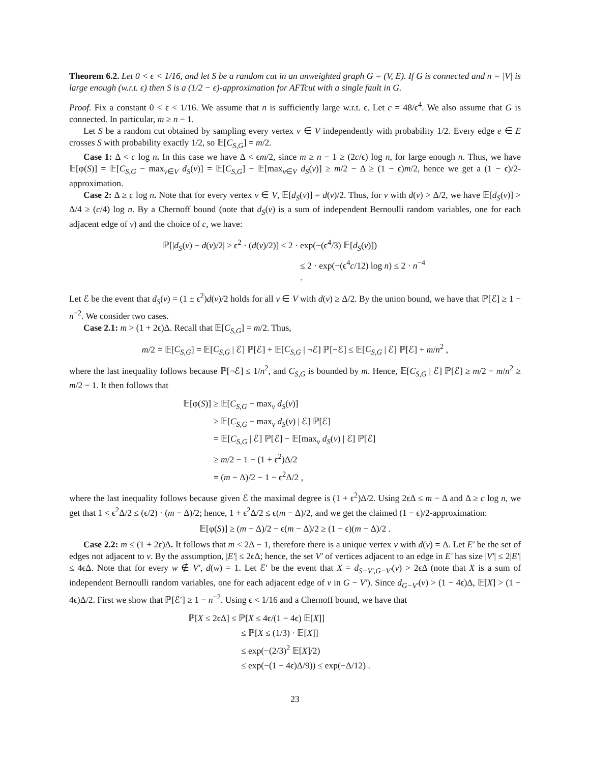Theorem 6.2. Let 0 < ϵ < 1/16, and let S be a random cut in an unweighted graph G = (V, E). If G is connected and n = |V| is large enough (w.r.t. ϵ) then S is a (1/2 − ϵ)-approximation for AFTcut with a single fault in G.
Proof. Fix a constant 0 < ϵ < 1/16. We assume that n is sufficiently large w.r.t. ϵ. Let c = 48/ϵ<sup>4</sup>. We also assume that G is connected. In particular, m ≥ n − 1.
Let S be a random cut obtained by sampling every vertex v ∈ V independently with probability 1/2. Every edge e ∈ E crosses S with probability exactly 1/2, so 𝔼[C<sub>S,G</sub>] = m/2.
Case 1: Δ < c log n. In this case we have Δ < ϵm/2, since m ≥ n − 1 ≥ (2c/ϵ) log n, for large enough n. Thus, we have 𝔼[φ(S)] = 𝔼[C<sub>S,G</sub> − max<sub>v∈V</sub> d<sub>S</sub>(v)] = 𝔼[C<sub>S,G</sub>] − 𝔼[max<sub>v∈V</sub> d<sub>S</sub>(v)] ≥ m/2 − Δ ≥ (1 − ϵ)m/2, hence we get a (1 − ϵ)/2-approximation.
Case 2: Δ ≥ c log n. Note that for every vertex v ∈ V, 𝔼[d<sub>S</sub>(v)] = d(v)/2. Thus, for v with d(v) > Δ/2, we have 𝔼[d<sub>S</sub>(v)] > Δ/4 ≥ (c/4) log n. By a Chernoff bound (note that d<sub>S</sub>(v) is a sum of independent Bernoulli random variables, one for each adjacent edge of v) and the choice of c, we have:
ℙ[|d<sub>S</sub>(v) − d(v)/2| ≥ ϵ<sup>2</sup> · (d(v)/2)] ≤ 2 · exp(−(ϵ<sup>4</sup>/3) 𝔼[d<sub>S</sub>(v)])
≤ 2 · exp(−(ϵ<sup>4</sup>c/12) log n) ≤ 2 · n<sup>−4</sup> .
Let ℰ be the event that d<sub>S</sub>(v) = (1 ± ϵ<sup>2</sup>)d(v)/2 holds for all v ∈ V with d(v) ≥ Δ/2. By the union bound, we have that ℙ[ℰ] ≥ 1 − n<sup>−2</sup>. We consider two cases.
Case 2.1: m > (1 + 2ϵ)Δ. Recall that 𝔼[C<sub>S,G</sub>] = m/2. Thus,
m/2 = 𝔼[C<sub>S,G</sub>] = 𝔼[C<sub>S,G</sub> | ℰ] ℙ[ℰ] + 𝔼[C<sub>S,G</sub> | ¬ℰ] ℙ[¬ℰ] ≤ 𝔼[C<sub>S,G</sub> | ℰ] ℙ[ℰ] + m/n<sup>2</sup> ,
where the last inequality follows because ℙ[¬ℰ] ≤ 1/n<sup>2</sup>, and C<sub>S,G</sub> is bounded by m. Hence, 𝔼[C<sub>S,G</sub> | ℰ] ℙ[ℰ] ≥ m/2 − m/n<sup>2</sup> ≥ m/2 − 1. It then follows that
𝔼[φ(S)] ≥ 𝔼[C<sub>S,G</sub> − max<sub>v</sub> d<sub>S</sub>(v)]
≥ 𝔼[C<sub>S,G</sub> − max<sub>v</sub> d<sub>S</sub>(v) | ℰ] ℙ[ℰ]
= 𝔼[C<sub>S,G</sub> | ℰ] ℙ[ℰ] − 𝔼[max<sub>v</sub> d<sub>S</sub>(v) | ℰ] ℙ[ℰ]
≥ m/2 − 1 − (1 + ϵ<sup>2</sup>)Δ/2
= (m − Δ)/2 − 1 − ϵ<sup>2</sup>Δ/2 ,
where the last inequality follows because given ℰ the maximal degree is (1 + ϵ<sup>2</sup>)Δ/2. Using 2ϵΔ ≤ m − Δ and Δ ≥ c log n, we get that 1 < ϵ<sup>2</sup>Δ/2 ≤ (ϵ/2) · (m − Δ)/2; hence, 1 + ϵ<sup>2</sup>Δ/2 ≤ ϵ(m − Δ)/2, and we get the claimed (1 − ϵ)/2-approximation:
𝔼[φ(S)] ≥ (m − Δ)/2 − ϵ(m − Δ)/2 ≥ (1 − ϵ)(m − Δ)/2 .
Case 2.2: m ≤ (1 + 2ϵ)Δ. It follows that m < 2Δ − 1, therefore there is a unique vertex v with d(v) = Δ. Let E′ be the set of edges not adjacent to v. By the assumption, |E′| ≤ 2ϵΔ; hence, the set V′ of vertices adjacent to an edge in E′ has size |V′| ≤ 2|E′| ≤ 4ϵΔ. Note that for every w ∉ V′, d(w) = 1. Let ℰ′ be the event that X = d<sub>S−V′,G−V′</sub>(v) > 2ϵΔ (note that X is a sum of independent Bernoulli random variables, one for each adjacent edge of v in G − V′). Since d<sub>G−V′</sub>(v) > (1 − 4ϵ)Δ, 𝔼[X] > (1 − 4ϵ)Δ/2. First we show that ℙ[ℰ′] ≥ 1 − n<sup>−2</sup>. Using ϵ < 1/16 and a Chernoff bound, we have that
ℙ[X ≤ 2ϵΔ] ≤ ℙ[X ≤ 4ϵ/(1 − 4ϵ) 𝔼[X]]
≤ ℙ[X ≤ (1/3) · 𝔼[X]]
≤ exp(−(2/3)<sup>2</sup> 𝔼[X]/2)
≤ exp(−(1 − 4ϵ)Δ/9)) ≤ exp(−Δ/12) .
23